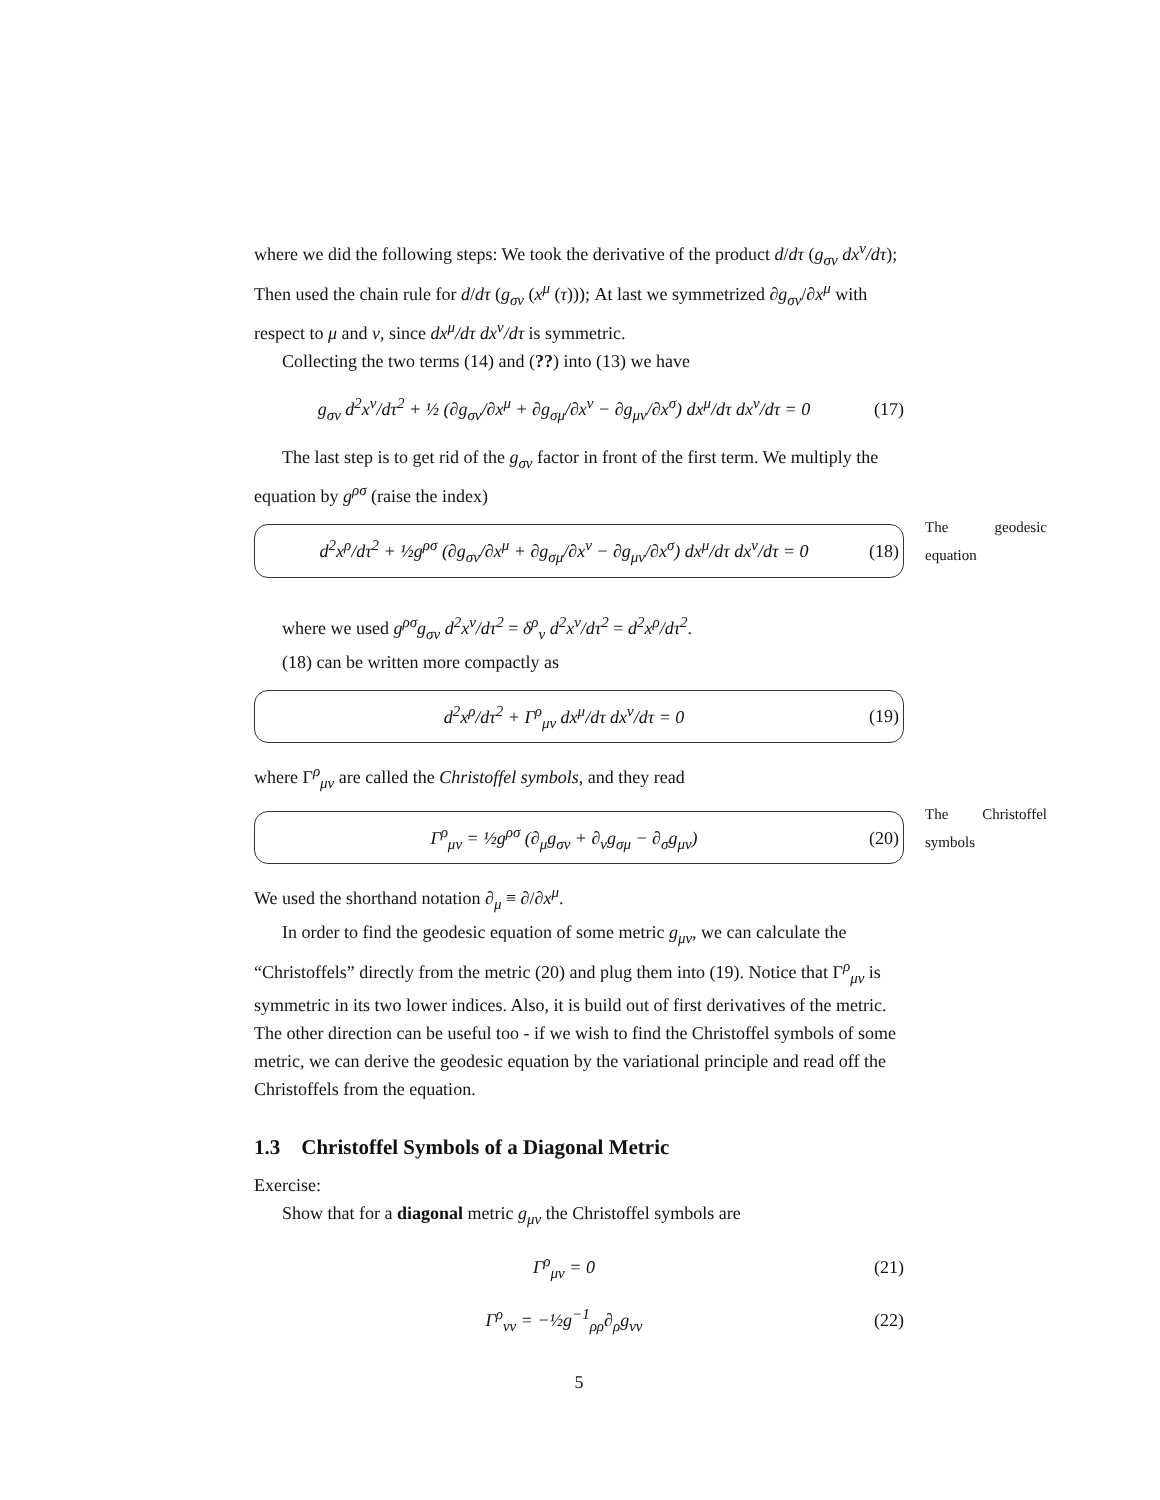where we did the following steps: We took the derivative of the product d/dτ (g<sub>σν</sub> dx<sup>ν</sup>/dτ); Then used the chain rule for d/dτ (g<sub>σν</sub> (x<sup>μ</sup> (τ))); At last we symmetrized ∂g<sub>σν</sub>/∂x<sup>μ</sup> with respect to μ and ν, since dx<sup>μ</sup>/dτ dx<sup>ν</sup>/dτ is symmetric.
Collecting the two terms (14) and (??) into (13) we have
g<sub>σν</sub> d<sup>2</sup>x<sup>ν</sup>/dτ<sup>2</sup> + ½ (∂g<sub>σν</sub>/∂x<sup>μ</sup> + ∂g<sub>σμ</sub>/∂x<sup>ν</sup> − ∂g<sub>μν</sub>/∂x<sup>σ</sup>) dx<sup>μ</sup>/dτ dx<sup>ν</sup>/dτ = 0 (17)
The last step is to get rid of the g<sub>σν</sub> factor in front of the first term. We multiply the equation by g<sup>ρσ</sup> (raise the index)
d<sup>2</sup>x<sup>ρ</sup>/dτ<sup>2</sup> + ½g<sup>ρσ</sup> (∂g<sub>σν</sub>/∂x<sup>μ</sup> + ∂g<sub>σμ</sub>/∂x<sup>ν</sup> − ∂g<sub>μν</sub>/∂x<sup>σ</sup>) dx<sup>μ</sup>/dτ dx<sup>ν</sup>/dτ = 0 (18)
The geodesic equation
where we used g<sup>ρσ</sup>g<sub>σν</sub> d<sup>2</sup>x<sup>ν</sup>/dτ<sup>2</sup> = δ<sup>ρ</sup><sub>ν</sub> d<sup>2</sup>x<sup>ν</sup>/dτ<sup>2</sup> = d<sup>2</sup>x<sup>ρ</sup>/dτ<sup>2</sup>.
(18) can be written more compactly as
d<sup>2</sup>x<sup>ρ</sup>/dτ<sup>2</sup> + Γ<sup>ρ</sup><sub>μν</sub> dx<sup>μ</sup>/dτ dx<sup>ν</sup>/dτ = 0 (19)
where Γ<sup>ρ</sup><sub>μν</sub> are called the Christoffel symbols, and they read
Γ<sup>ρ</sup><sub>μν</sub> = ½g<sup>ρσ</sup> (∂<sub>μ</sub>g<sub>σν</sub> + ∂<sub>ν</sub>g<sub>σμ</sub> − ∂<sub>σ</sub>g<sub>μν</sub>) (20)
The Christoffel symbols
We used the shorthand notation ∂<sub>μ</sub> ≡ ∂/∂x<sup>μ</sup>.
In order to find the geodesic equation of some metric g<sub>μν</sub>, we can calculate the “Christoffels” directly from the metric (20) and plug them into (19). Notice that Γ<sup>ρ</sup><sub>μν</sub> is symmetric in its two lower indices. Also, it is build out of first derivatives of the metric. The other direction can be useful too - if we wish to find the Christoffel symbols of some metric, we can derive the geodesic equation by the variational principle and read off the Christoffels from the equation.
1.3 Christoffel Symbols of a Diagonal Metric
Exercise:
Show that for a diagonal metric g<sub>μν</sub> the Christoffel symbols are
Γ<sup>ρ</sup><sub>μν</sub> = 0 (21)
Γ<sup>ρ</sup><sub>νν</sub> = −½g<sup>−1</sup><sub>ρρ</sub>∂<sub>ρ</sub>g<sub>νν</sub> (22)
5